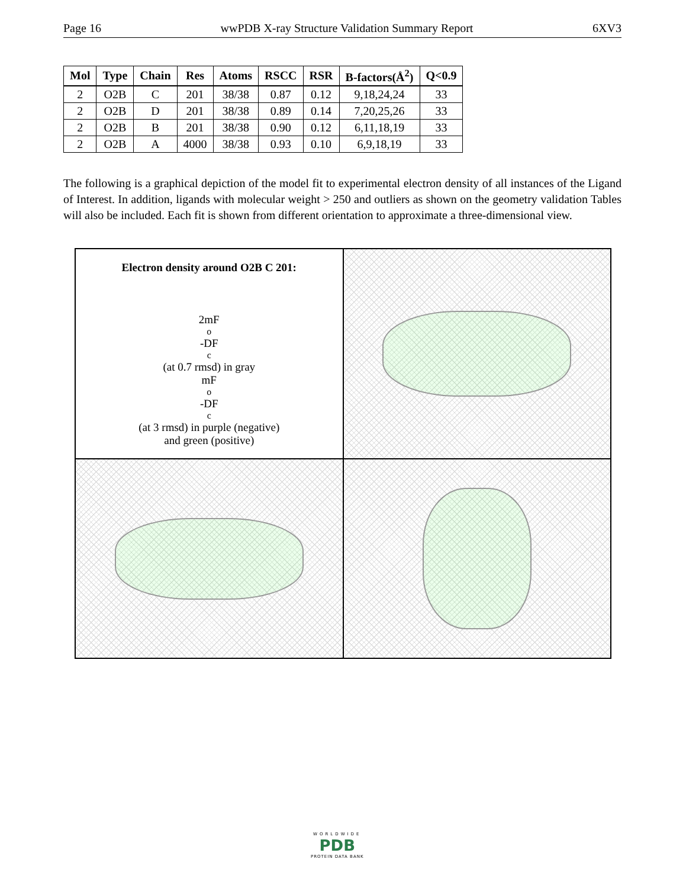Page 16 wwPDB X-ray Structure Validation Summary Report 6XV3
| Mol | Type | Chain | Res | Atoms | RSCC | RSR | B-factors(Å<sup>2</sup>) | Q<0.9 |
| --- | --- | --- | --- | --- | --- | --- | --- | --- |
| 2 | O2B | C | 201 | 38/38 | 0.87 | 0.12 | 9,18,24,24 | 33 |
| 2 | O2B | D | 201 | 38/38 | 0.89 | 0.14 | 7,20,25,26 | 33 |
| 2 | O2B | B | 201 | 38/38 | 0.90 | 0.12 | 6,11,18,19 | 33 |
| 2 | O2B | A | 4000 | 38/38 | 0.93 | 0.10 | 6,9,18,19 | 33 |
The following is a graphical depiction of the model fit to experimental electron density of all instances of the Ligand of Interest. In addition, ligands with molecular weight > 250 and outliers as shown on the geometry validation Tables will also be included. Each fit is shown from different orientation to approximate a three-dimensional view.
Electron density around O2B C 201:
2mF<sub>o</sub>-DF<sub>c</sub> (at 0.7 rmsd) in gray
mF<sub>o</sub>-DF<sub>c</sub> (at 3 rmsd) in purple (negative)
and green (positive)
WORLDWIDE
PDB
PROTEIN DATA BANK